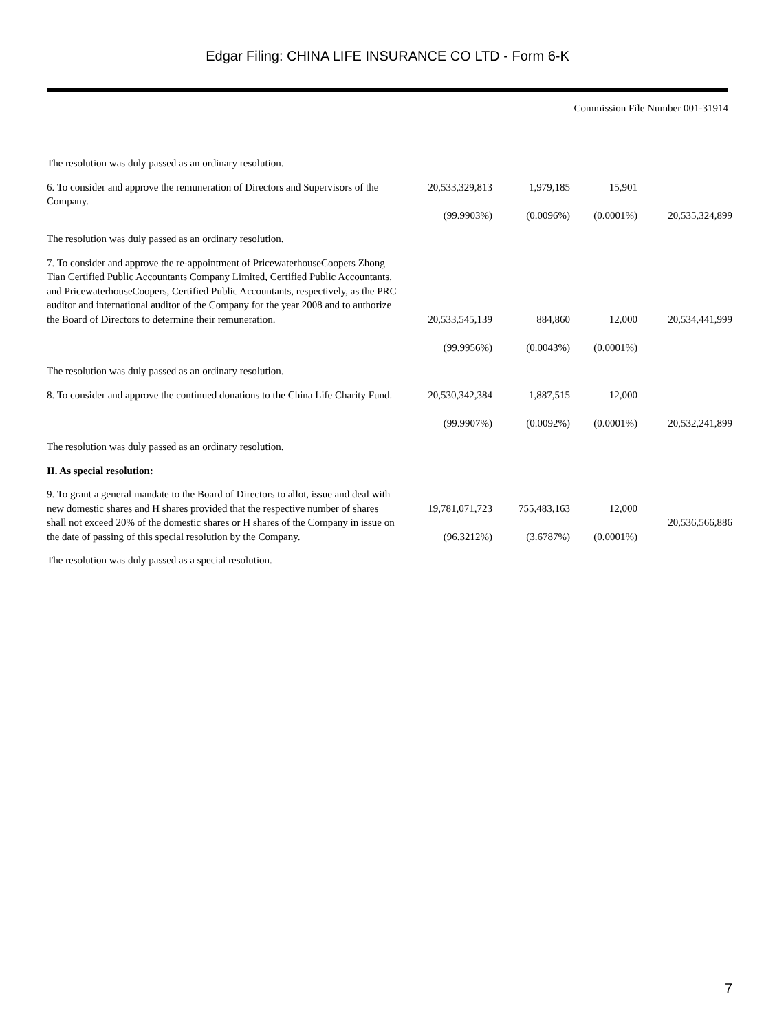Edgar Filing: CHINA LIFE INSURANCE CO LTD - Form 6-K
Commission File Number 001-31914
| The resolution was duly passed as an ordinary resolution. | | | | |
| 6. To consider and approve the remuneration of Directors and Supervisors of the Company. | 20,533,329,813 (99.9903%) | 1,979,185 (0.0096%) | 15,901 (0.0001%) | 20,535,324,899 |
| The resolution was duly passed as an ordinary resolution. | | | | |
| 7. To consider and approve the re-appointment of PricewaterhouseCoopers Zhong Tian Certified Public Accountants Company Limited, Certified Public Accountants, and PricewaterhouseCoopers, Certified Public Accountants, respectively, as the PRC auditor and international auditor of the Company for the year 2008 and to authorize the Board of Directors to determine their remuneration. | 20,533,545,139 (99.9956%) | 884,860 (0.0043%) | 12,000 (0.0001%) | 20,534,441,999 |
| The resolution was duly passed as an ordinary resolution. | | | | |
| 8. To consider and approve the continued donations to the China Life Charity Fund. | 20,530,342,384 (99.9907%) | 1,887,515 (0.0092%) | 12,000 (0.0001%) | 20,532,241,899 |
| The resolution was duly passed as an ordinary resolution. | | | | |
| II. As special resolution: | | | | |
| 9. To grant a general mandate to the Board of Directors to allot, issue and deal with new domestic shares and H shares provided that the respective number of shares shall not exceed 20% of the domestic shares or H shares of the Company in issue on the date of passing of this special resolution by the Company. | 19,781,071,723 (96.3212%) | 755,483,163 (3.6787%) | 12,000 (0.0001%) | 20,536,566,886 |
| The resolution was duly passed as a special resolution. | | | | |
7